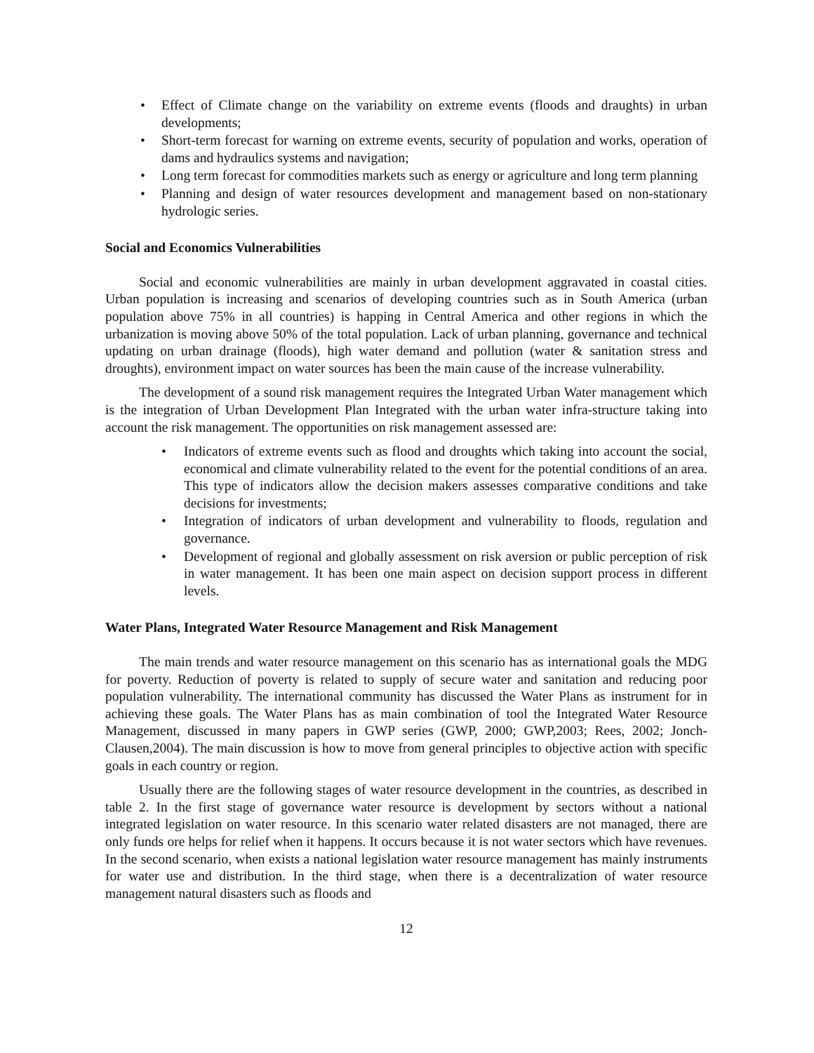• Effect of Climate change on the variability on extreme events (floods and draughts) in urban developments;
• Short-term forecast for warning on extreme events, security of population and works, operation of dams and hydraulics systems and navigation;
• Long term forecast for commodities markets such as energy or agriculture and long term planning
• Planning and design of water resources development and management based on non-stationary hydrologic series.
Social and Economics Vulnerabilities
Social and economic vulnerabilities are mainly in urban development aggravated in coastal cities. Urban population is increasing and scenarios of developing countries such as in South America (urban population above 75% in all countries) is happing in Central America and other regions in which the urbanization is moving above 50% of the total population. Lack of urban planning, governance and technical updating on urban drainage (floods), high water demand and pollution (water & sanitation stress and droughts), environment impact on water sources has been the main cause of the increase vulnerability.
The development of a sound risk management requires the Integrated Urban Water management which is the integration of Urban Development Plan Integrated with the urban water infra-structure taking into account the risk management. The opportunities on risk management assessed are:
• Indicators of extreme events such as flood and droughts which taking into account the social, economical and climate vulnerability related to the event for the potential conditions of an area. This type of indicators allow the decision makers assesses comparative conditions and take decisions for investments;
• Integration of indicators of urban development and vulnerability to floods, regulation and governance.
• Development of regional and globally assessment on risk aversion or public perception of risk in water management. It has been one main aspect on decision support process in different levels.
Water Plans, Integrated Water Resource Management and Risk Management
The main trends and water resource management on this scenario has as international goals the MDG for poverty. Reduction of poverty is related to supply of secure water and sanitation and reducing poor population vulnerability. The international community has discussed the Water Plans as instrument for in achieving these goals. The Water Plans has as main combination of tool the Integrated Water Resource Management, discussed in many papers in GWP series (GWP, 2000; GWP,2003; Rees, 2002; Jonch-Clausen,2004). The main discussion is how to move from general principles to objective action with specific goals in each country or region.
Usually there are the following stages of water resource development in the countries, as described in table 2. In the first stage of governance water resource is development by sectors without a national integrated legislation on water resource. In this scenario water related disasters are not managed, there are only funds ore helps for relief when it happens. It occurs because it is not water sectors which have revenues. In the second scenario, when exists a national legislation water resource management has mainly instruments for water use and distribution. In the third stage, when there is a decentralization of water resource management natural disasters such as floods and
12